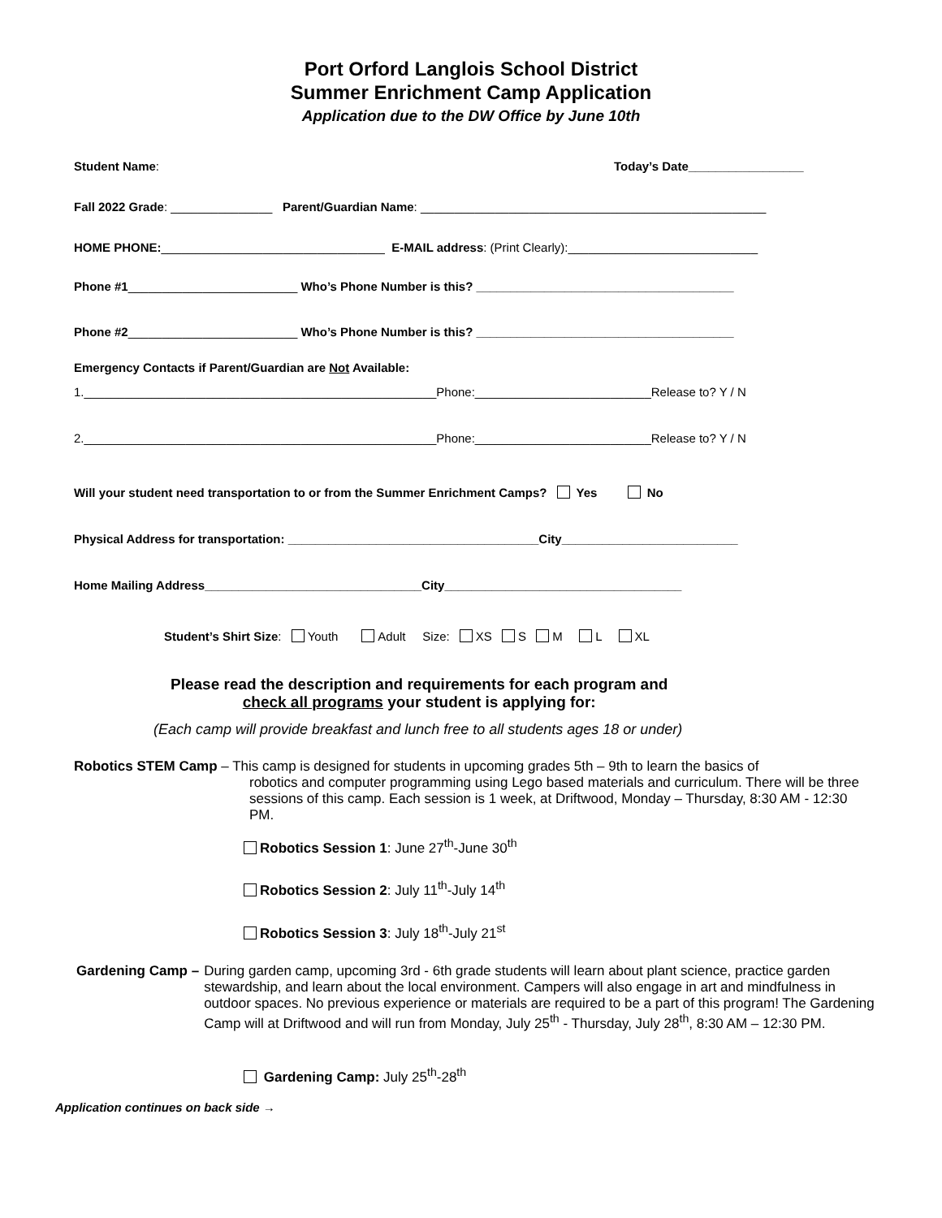Port Orford Langlois School District
Summer Enrichment Camp Application
Application due to the DW Office by June 10th
Student Name: Today’s Date_________________
Fall 2022 Grade: _______________ Parent/Guardian Name: ___________________________________________________
HOME PHONE:_________________________________ E-MAIL address: (Print Clearly):____________________________
Phone #1_________________________ Who’s Phone Number is this? ______________________________________
Phone #2_________________________ Who’s Phone Number is this? ______________________________________
Emergency Contacts if Parent/Guardian are Not Available:
1.____________________________________________________Phone:__________________________Release to? Y / N
2.____________________________________________________Phone:__________________________Release to? Y / N
Will your student need transportation to or from the Summer Enrichment Camps? Yes No
Physical Address for transportation: _____________________________________City__________________________
Home Mailing Address________________________________City___________________________________
Student’s Shirt Size: Youth Adult Size: XS S M L XL
Please read the description and requirements for each program and
check all programs your student is applying for:
(Each camp will provide breakfast and lunch free to all students ages 18 or under)
Robotics STEM Camp – This camp is designed for students in upcoming grades 5th – 9th to learn the basics of
robotics and computer programming using Lego based materials and curriculum. There will be three sessions of this camp. Each session is 1 week, at Driftwood, Monday – Thursday, 8:30 AM - 12:30 PM.
Robotics Session 1: June 27<sup>th</sup>-June 30<sup>th</sup>
Robotics Session 2: July 11<sup>th</sup>-July 14<sup>th</sup>
Robotics Session 3: July 18<sup>th</sup>-July 21<sup>st</sup>
Gardening Camp – During garden camp, upcoming 3rd - 6th grade students will learn about plant science, practice garden stewardship, and learn about the local environment. Campers will also engage in art and mindfulness in outdoor spaces. No previous experience or materials are required to be a part of this program! The Gardening Camp will at Driftwood and will run from Monday, July 25<sup>th</sup> - Thursday, July 28<sup>th</sup>, 8:30 AM – 12:30 PM.
Gardening Camp: July 25<sup>th</sup>-28<sup>th</sup>
Application continues on back side →